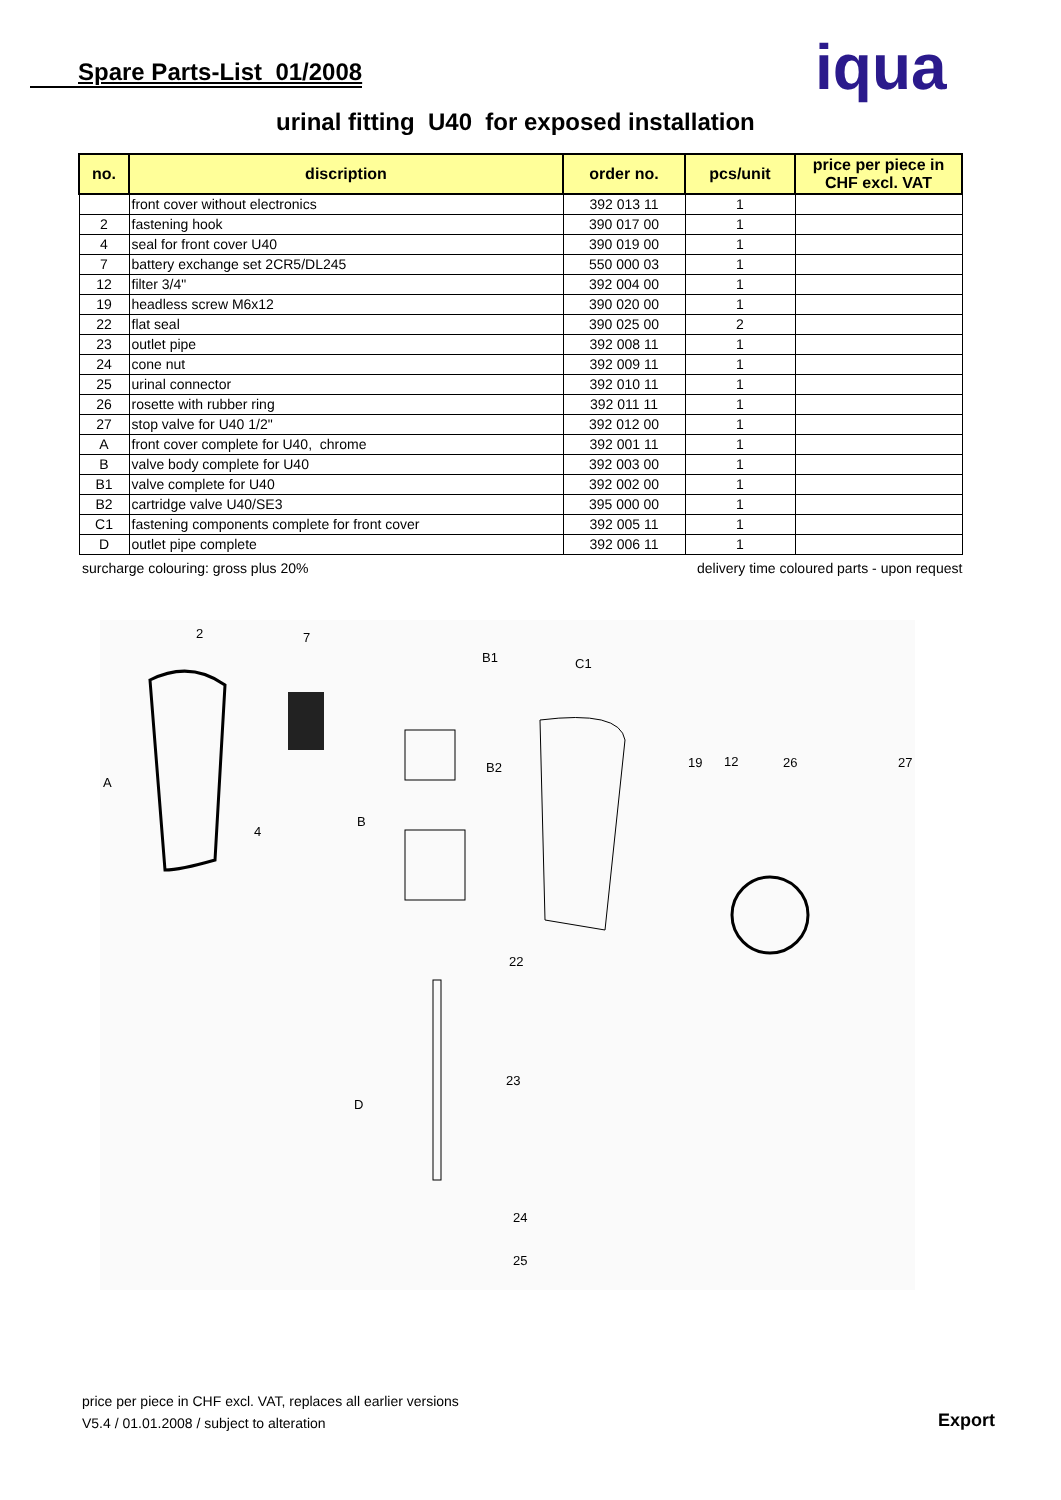Spare Parts-List 01/2008 iqua
urinal fitting U40 for exposed installation
| no. | discription | order no. | pcs/unit | price per piece in CHF excl. VAT |
| --- | --- | --- | --- | --- |
| | front cover without electronics | 392 013 11 | 1 | |
| 2 | fastening hook | 390 017 00 | 1 | |
| 4 | seal for front cover U40 | 390 019 00 | 1 | |
| 7 | battery exchange set 2CR5/DL245 | 550 000 03 | 1 | |
| 12 | filter 3/4" | 392 004 00 | 1 | |
| 19 | headless screw M6x12 | 390 020 00 | 1 | |
| 22 | flat seal | 390 025 00 | 2 | |
| 23 | outlet pipe | 392 008 11 | 1 | |
| 24 | cone nut | 392 009 11 | 1 | |
| 25 | urinal connector | 392 010 11 | 1 | |
| 26 | rosette with rubber ring | 392 011 11 | 1 | |
| 27 | stop valve for U40 1/2" | 392 012 00 | 1 | |
| A | front cover complete for U40, chrome | 392 001 11 | 1 | |
| B | valve body complete for U40 | 392 003 00 | 1 | |
| B1 | valve complete for U40 | 392 002 00 | 1 | |
| B2 | cartridge valve U40/SE3 | 395 000 00 | 1 | |
| C1 | fastening components complete for front cover | 392 005 11 | 1 | |
| D | outlet pipe complete | 392 006 11 | 1 | |
surcharge colouring: gross plus 20%
delivery time coloured parts - upon request
2
7
B1
C1
A
4
B2
B
19
12
26
27
22
23
D
24
25
price per piece in CHF excl. VAT, replaces all earlier versions
V5.4 / 01.01.2008 / subject to alteration
Export